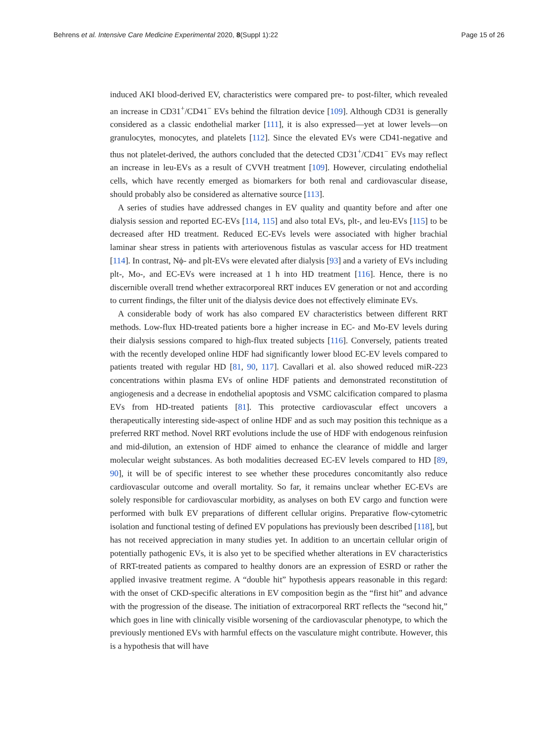Behrens et al. Intensive Care Medicine Experimental 2020, 8(Suppl 1):22 Page 15 of 26
induced AKI blood-derived EV, characteristics were compared pre- to post-filter, which revealed an increase in CD31<sup>+</sup>/CD41<sup>−</sup> EVs behind the filtration device [109]. Although CD31 is generally considered as a classic endothelial marker [111], it is also expressed—yet at lower levels—on granulocytes, monocytes, and platelets [112]. Since the elevated EVs were CD41-negative and thus not platelet-derived, the authors concluded that the detected CD31<sup>+</sup>/CD41<sup>−</sup> EVs may reflect an increase in leu-EVs as a result of CVVH treatment [109]. However, circulating endothelial cells, which have recently emerged as biomarkers for both renal and cardiovascular disease, should probably also be considered as alternative source [113].
A series of studies have addressed changes in EV quality and quantity before and after one dialysis session and reported EC-EVs [114, 115] and also total EVs, plt-, and leu-EVs [115] to be decreased after HD treatment. Reduced EC-EVs levels were associated with higher brachial laminar shear stress in patients with arteriovenous fistulas as vascular access for HD treatment [114]. In contrast, Nϕ- and plt-EVs were elevated after dialysis [93] and a variety of EVs including plt-, Mo-, and EC-EVs were increased at 1 h into HD treatment [116]. Hence, there is no discernible overall trend whether extracorporeal RRT induces EV generation or not and according to current findings, the filter unit of the dialysis device does not effectively eliminate EVs.
A considerable body of work has also compared EV characteristics between different RRT methods. Low-flux HD-treated patients bore a higher increase in EC- and Mo-EV levels during their dialysis sessions compared to high-flux treated subjects [116]. Conversely, patients treated with the recently developed online HDF had significantly lower blood EC-EV levels compared to patients treated with regular HD [81, 90, 117]. Cavallari et al. also showed reduced miR-223 concentrations within plasma EVs of online HDF patients and demonstrated reconstitution of angiogenesis and a decrease in endothelial apoptosis and VSMC calcification compared to plasma EVs from HD-treated patients [81]. This protective cardiovascular effect uncovers a therapeutically interesting side-aspect of online HDF and as such may position this technique as a preferred RRT method. Novel RRT evolutions include the use of HDF with endogenous reinfusion and mid-dilution, an extension of HDF aimed to enhance the clearance of middle and larger molecular weight substances. As both modalities decreased EC-EV levels compared to HD [89, 90], it will be of specific interest to see whether these procedures concomitantly also reduce cardiovascular outcome and overall mortality. So far, it remains unclear whether EC-EVs are solely responsible for cardiovascular morbidity, as analyses on both EV cargo and function were performed with bulk EV preparations of different cellular origins. Preparative flow-cytometric isolation and functional testing of defined EV populations has previously been described [118], but has not received appreciation in many studies yet. In addition to an uncertain cellular origin of potentially pathogenic EVs, it is also yet to be specified whether alterations in EV characteristics of RRT-treated patients as compared to healthy donors are an expression of ESRD or rather the applied invasive treatment regime. A “double hit” hypothesis appears reasonable in this regard: with the onset of CKD-specific alterations in EV composition begin as the “first hit” and advance with the progression of the disease. The initiation of extracorporeal RRT reflects the “second hit,” which goes in line with clinically visible worsening of the cardiovascular phenotype, to which the previously mentioned EVs with harmful effects on the vasculature might contribute. However, this is a hypothesis that will have